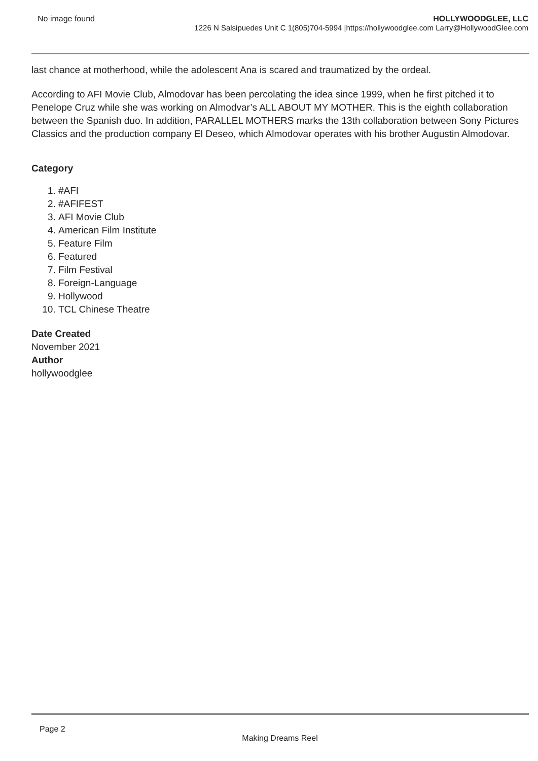No image found
HOLLYWOODGLEE, LLC
1226 N Salsipuedes Unit C 1(805)704-5994 |https://hollywoodglee.com Larry@HollywoodGlee.com
last chance at motherhood, while the adolescent Ana is scared and traumatized by the ordeal.
According to AFI Movie Club, Almodovar has been percolating the idea since 1999, when he first pitched it to Penelope Cruz while she was working on Almodvar’s ALL ABOUT MY MOTHER. This is the eighth collaboration between the Spanish duo. In addition, PARALLEL MOTHERS marks the 13th collaboration between Sony Pictures Classics and the production company El Deseo, which Almodovar operates with his brother Augustin Almodovar.
Category
1. #AFI
2. #AFIFEST
3. AFI Movie Club
4. American Film Institute
5. Feature Film
6. Featured
7. Film Festival
8. Foreign-Language
9. Hollywood
10. TCL Chinese Theatre
Date Created
November 2021
Author
hollywoodglee
Page 2
Making Dreams Reel